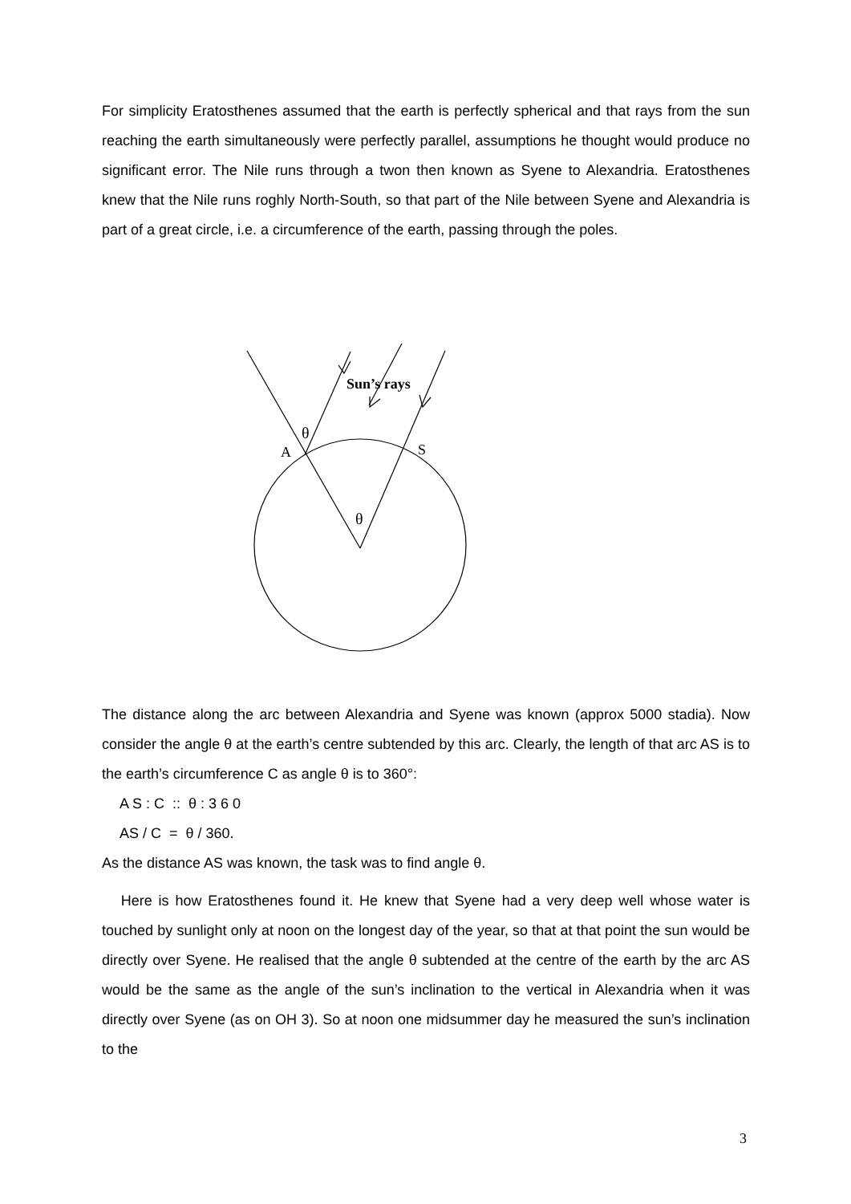For simplicity Eratosthenes assumed that the earth is perfectly spherical and that rays from the sun reaching the earth simultaneously were perfectly parallel, assumptions he thought would produce no significant error. The Nile runs through a twon then known as Syene to Alexandria. Eratosthenes knew that the Nile runs roghly North-South, so that part of the Nile between Syene and Alexandria is part of a great circle, i.e. a circumference of the earth, passing through the poles.
Sun’s rays
θ
A
S
θ
The distance along the arc between Alexandria and Syene was known (approx 5000 stadia). Now consider the angle θ at the earth’s centre subtended by this arc. Clearly, the length of that arc AS is to the earth’s circumference C as angle θ is to 360°:
A S : C :: θ : 3 6 0
AS / C = θ / 360.
As the distance AS was known, the task was to find angle θ.
Here is how Eratosthenes found it. He knew that Syene had a very deep well whose water is touched by sunlight only at noon on the longest day of the year, so that at that point the sun would be directly over Syene. He realised that the angle θ subtended at the centre of the earth by the arc AS would be the same as the angle of the sun’s inclination to the vertical in Alexandria when it was directly over Syene (as on OH 3). So at noon one midsummer day he measured the sun’s inclination to the
3